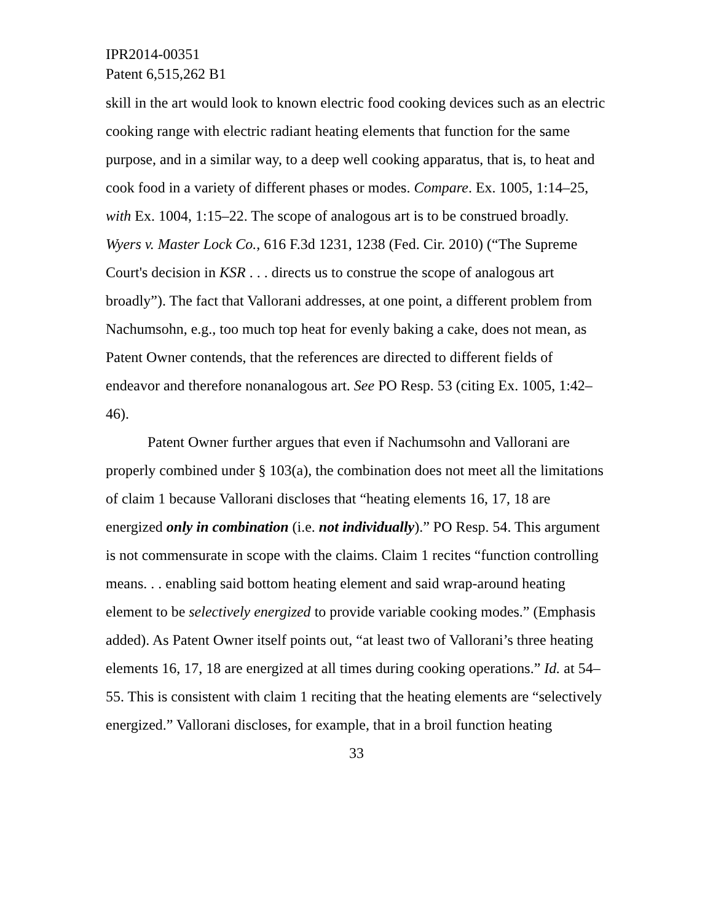IPR2014-00351
Patent 6,515,262 B1
skill in the art would look to known electric food cooking devices such as an electric cooking range with electric radiant heating elements that function for the same purpose, and in a similar way, to a deep well cooking apparatus, that is, to heat and cook food in a variety of different phases or modes. Compare. Ex. 1005, 1:14–25, with Ex. 1004, 1:15–22. The scope of analogous art is to be construed broadly. Wyers v. Master Lock Co., 616 F.3d 1231, 1238 (Fed. Cir. 2010) (“The Supreme Court's decision in KSR . . . directs us to construe the scope of analogous art broadly”). The fact that Vallorani addresses, at one point, a different problem from Nachumsohn, e.g., too much top heat for evenly baking a cake, does not mean, as Patent Owner contends, that the references are directed to different fields of endeavor and therefore nonanalogous art. See PO Resp. 53 (citing Ex. 1005, 1:42–46).
Patent Owner further argues that even if Nachumsohn and Vallorani are properly combined under § 103(a), the combination does not meet all the limitations of claim 1 because Vallorani discloses that “heating elements 16, 17, 18 are energized only in combination (i.e. not individually).” PO Resp. 54. This argument is not commensurate in scope with the claims. Claim 1 recites “function controlling means. . . enabling said bottom heating element and said wrap-around heating element to be selectively energized to provide variable cooking modes.” (Emphasis added). As Patent Owner itself points out, “at least two of Vallorani’s three heating elements 16, 17, 18 are energized at all times during cooking operations.” Id. at 54–55. This is consistent with claim 1 reciting that the heating elements are “selectively energized.” Vallorani discloses, for example, that in a broil function heating
33